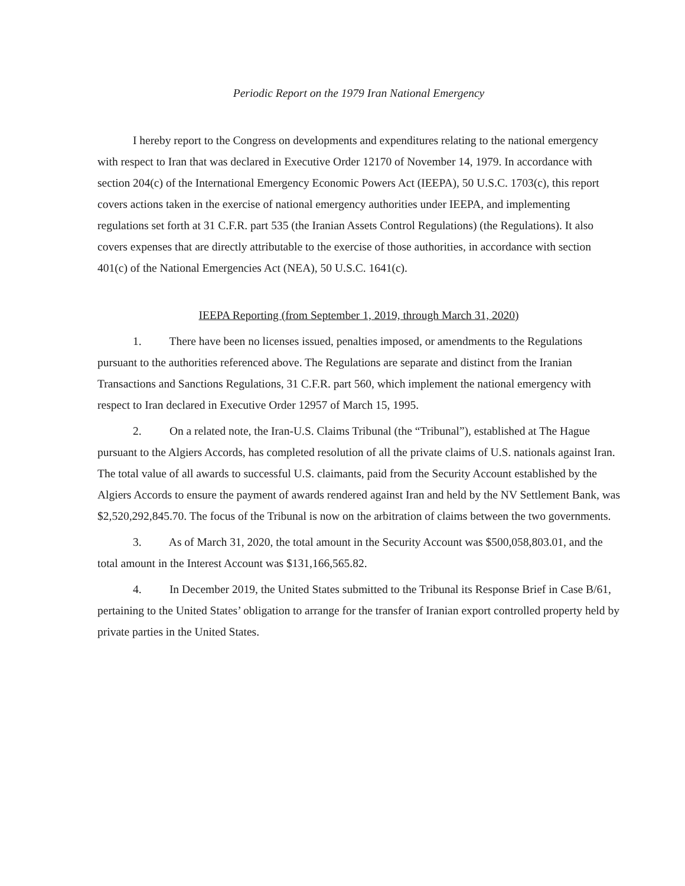Periodic Report on the 1979 Iran National Emergency
I hereby report to the Congress on developments and expenditures relating to the national emergency with respect to Iran that was declared in Executive Order 12170 of November 14, 1979. In accordance with section 204(c) of the International Emergency Economic Powers Act (IEEPA), 50 U.S.C. 1703(c), this report covers actions taken in the exercise of national emergency authorities under IEEPA, and implementing regulations set forth at 31 C.F.R. part 535 (the Iranian Assets Control Regulations) (the Regulations). It also covers expenses that are directly attributable to the exercise of those authorities, in accordance with section 401(c) of the National Emergencies Act (NEA), 50 U.S.C. 1641(c).
IEEPA Reporting (from September 1, 2019, through March 31, 2020)
1. There have been no licenses issued, penalties imposed, or amendments to the Regulations pursuant to the authorities referenced above. The Regulations are separate and distinct from the Iranian Transactions and Sanctions Regulations, 31 C.F.R. part 560, which implement the national emergency with respect to Iran declared in Executive Order 12957 of March 15, 1995.
2. On a related note, the Iran-U.S. Claims Tribunal (the “Tribunal”), established at The Hague pursuant to the Algiers Accords, has completed resolution of all the private claims of U.S. nationals against Iran. The total value of all awards to successful U.S. claimants, paid from the Security Account established by the Algiers Accords to ensure the payment of awards rendered against Iran and held by the NV Settlement Bank, was $2,520,292,845.70. The focus of the Tribunal is now on the arbitration of claims between the two governments.
3. As of March 31, 2020, the total amount in the Security Account was $500,058,803.01, and the total amount in the Interest Account was $131,166,565.82.
4. In December 2019, the United States submitted to the Tribunal its Response Brief in Case B/61, pertaining to the United States’ obligation to arrange for the transfer of Iranian export controlled property held by private parties in the United States.